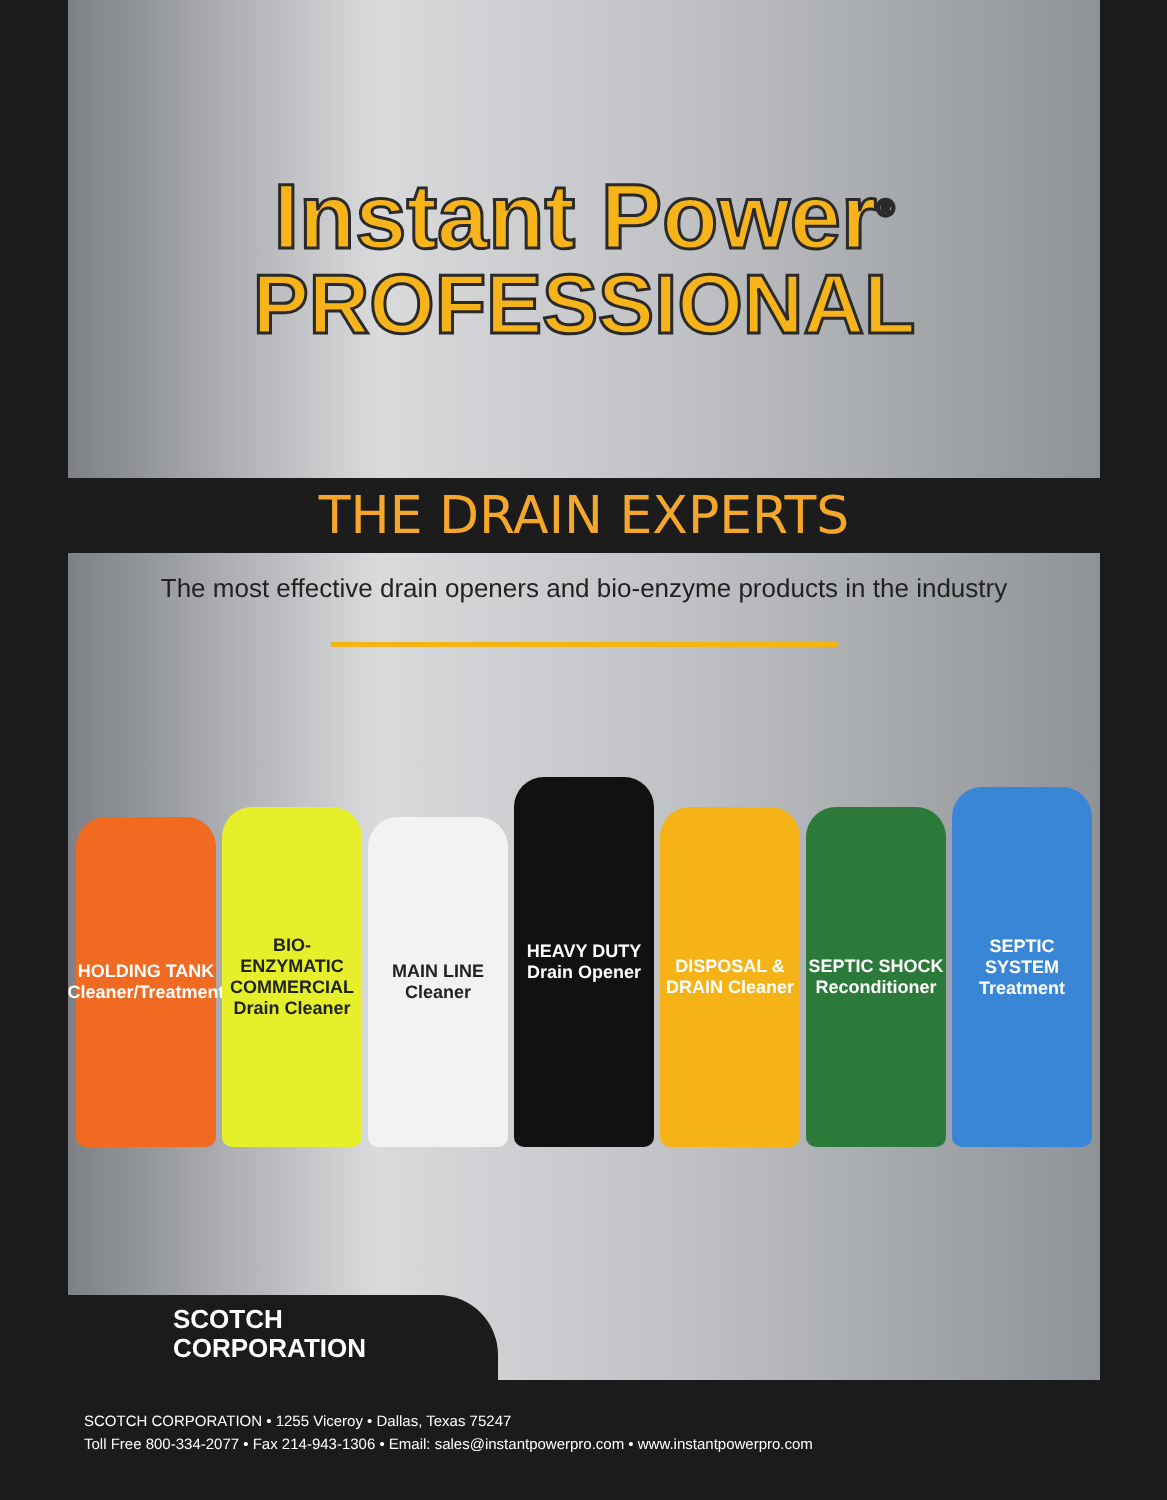Instant Power<sup>®</sup>
PROFESSIONAL
THE DRAIN EXPERTS
The most effective drain openers and bio-enzyme products in the industry
HOLDING TANK Cleaner/Treatment
BIO-ENZYMATIC COMMERCIAL Drain Cleaner
MAIN LINE Cleaner
HEAVY DUTY Drain Opener
DISPOSAL & DRAIN Cleaner
SEPTIC SHOCK Reconditioner
SEPTIC SYSTEM Treatment
SCOTCH
CORPORATION
SCOTCH CORPORATION • 1255 Viceroy • Dallas, Texas 75247
Toll Free 800-334-2077 • Fax 214-943-1306 • Email: sales@instantpowerpro.com • www.instantpowerpro.com